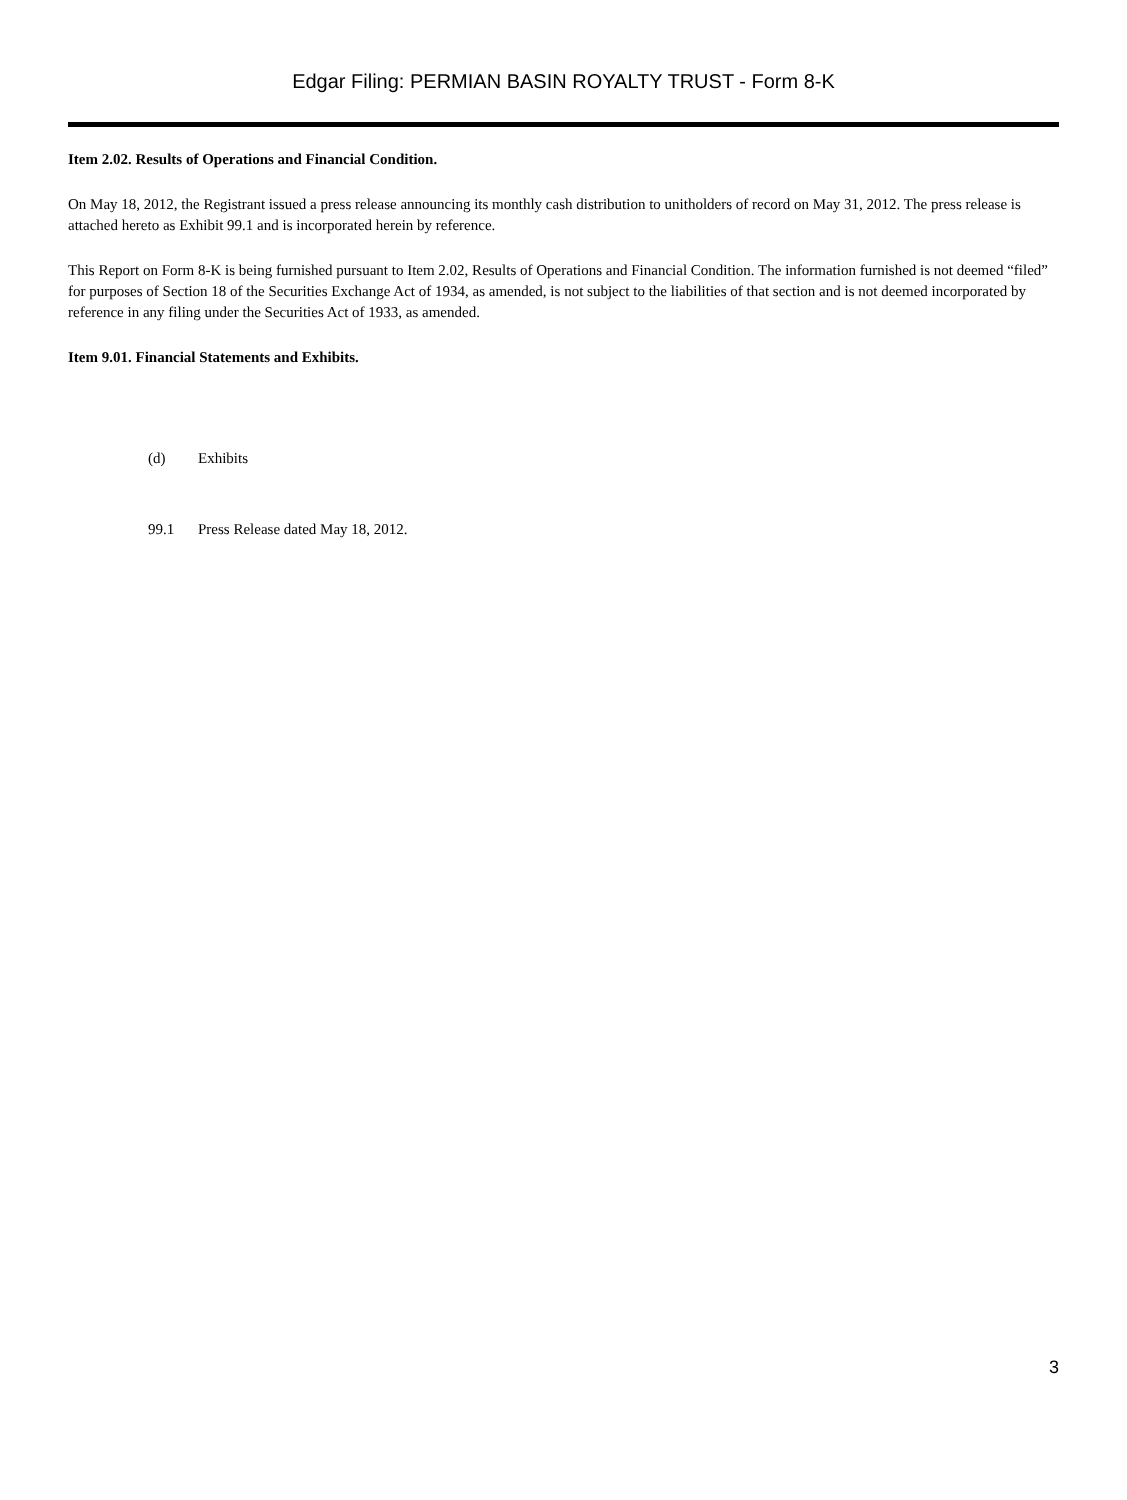Edgar Filing: PERMIAN BASIN ROYALTY TRUST - Form 8-K
Item 2.02. Results of Operations and Financial Condition.
On May 18, 2012, the Registrant issued a press release announcing its monthly cash distribution to unitholders of record on May 31, 2012. The press release is attached hereto as Exhibit 99.1 and is incorporated herein by reference.
This Report on Form 8-K is being furnished pursuant to Item 2.02, Results of Operations and Financial Condition. The information furnished is not deemed “filed” for purposes of Section 18 of the Securities Exchange Act of 1934, as amended, is not subject to the liabilities of that section and is not deemed incorporated by reference in any filing under the Securities Act of 1933, as amended.
Item 9.01. Financial Statements and Exhibits.
(d) Exhibits
99.1 Press Release dated May 18, 2012.
3